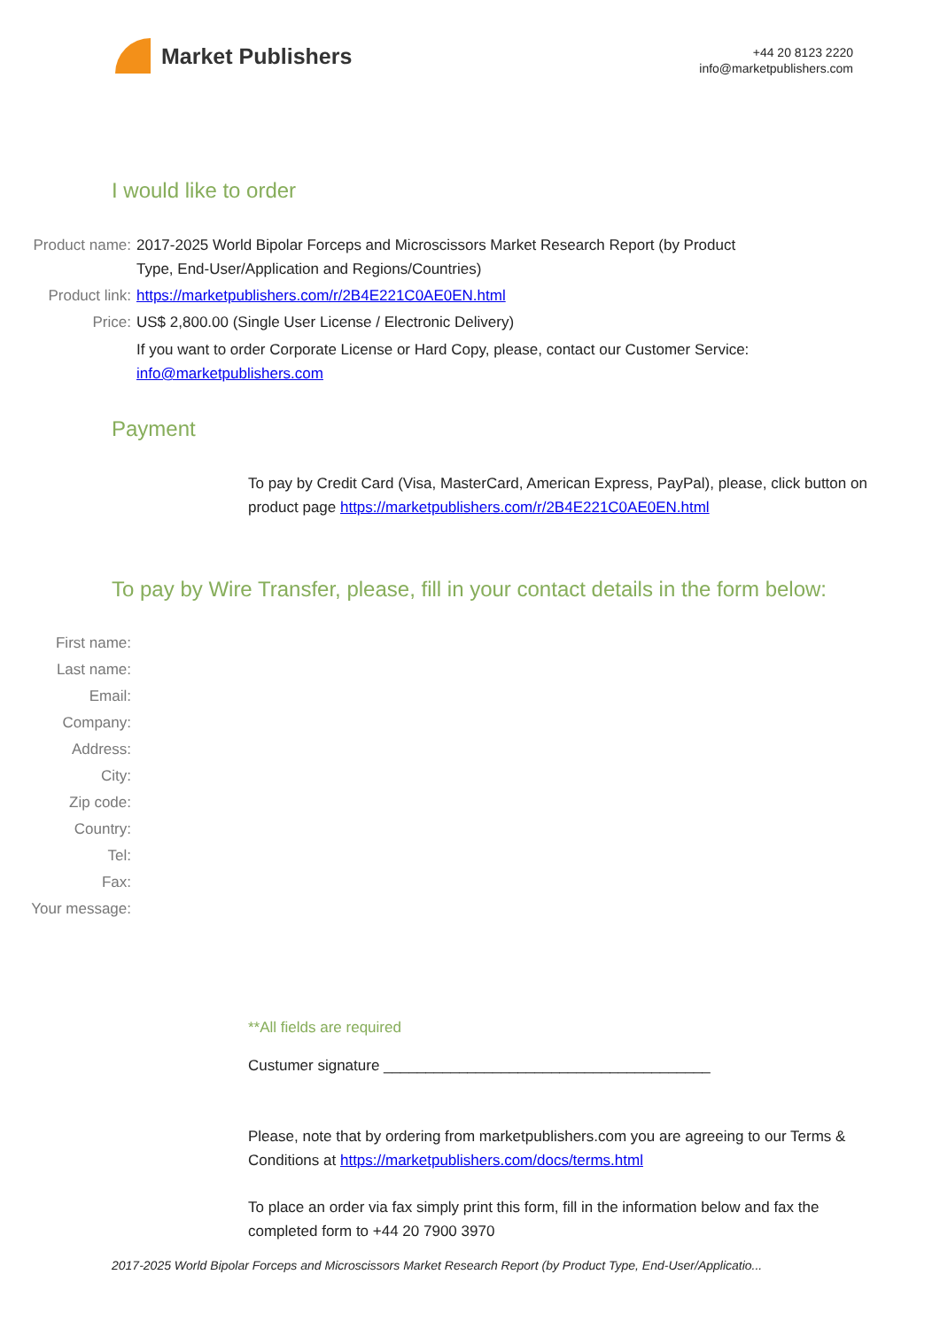Market Publishers
+44 20 8123 2220
info@marketpublishers.com
I would like to order
Product name: 2017-2025 World Bipolar Forceps and Microscissors Market Research Report (by Product Type, End-User/Application and Regions/Countries)
Product link: https://marketpublishers.com/r/2B4E221C0AE0EN.html
Price: US$ 2,800.00 (Single User License / Electronic Delivery)
If you want to order Corporate License or Hard Copy, please, contact our Customer Service:
info@marketpublishers.com
Payment
To pay by Credit Card (Visa, MasterCard, American Express, PayPal), please, click button on product page https://marketpublishers.com/r/2B4E221C0AE0EN.html
To pay by Wire Transfer, please, fill in your contact details in the form below:
First name:
Last name:
Email:
Company:
Address:
City:
Zip code:
Country:
Tel:
Fax:
Your message:
**All fields are required
Custumer signature _______________________________________
Please, note that by ordering from marketpublishers.com you are agreeing to our Terms & Conditions at https://marketpublishers.com/docs/terms.html
To place an order via fax simply print this form, fill in the information below and fax the completed form to +44 20 7900 3970
2017-2025 World Bipolar Forceps and Microscissors Market Research Report (by Product Type, End-User/Applicatio...